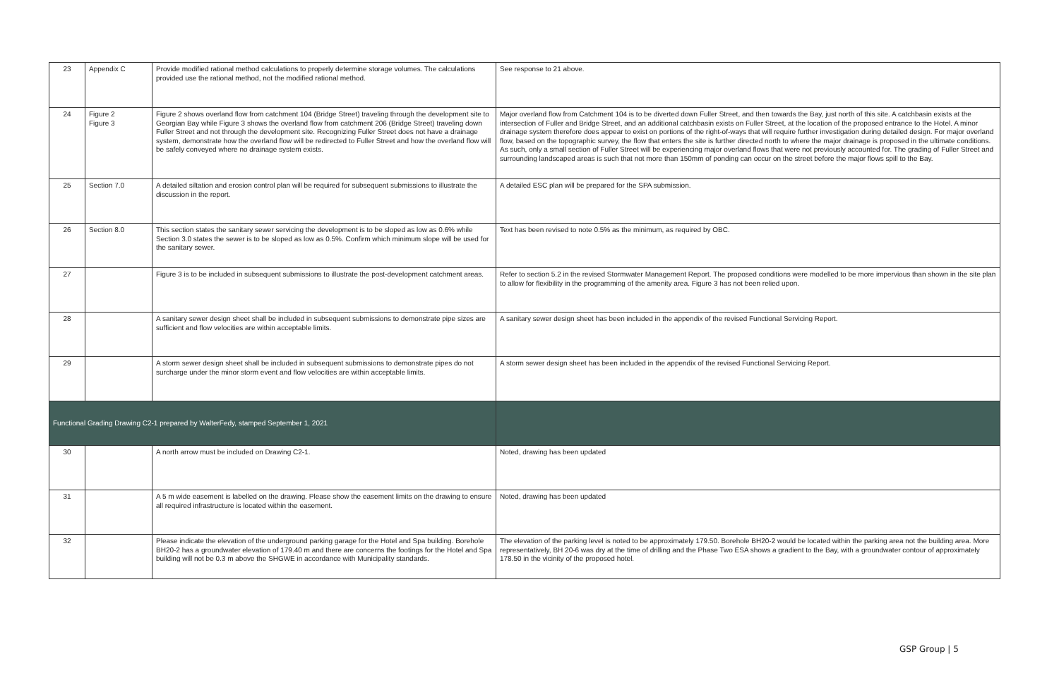| 23 | Appendix C | Provide modified rational method calculations to properly determine storage volumes. The calculations provided use the rational method, not the modified rational method. | See response to 21 above. |
| 24 | Figure 2 Figure 3 | Figure 2 shows overland flow from catchment 104 (Bridge Street) traveling through the development site to Georgian Bay while Figure 3 shows the overland flow from catchment 206 (Bridge Street) traveling down Fuller Street and not through the development site. Recognizing Fuller Street does not have a drainage system, demonstrate how the overland flow will be redirected to Fuller Street and how the overland flow will be safely conveyed where no drainage system exists. | Major overland flow from Catchment 104 is to be diverted down Fuller Street, and then towards the Bay, just north of this site. A catchbasin exists at the intersection of Fuller and Bridge Street, and an additional catchbasin exists on Fuller Street, at the location of the proposed entrance to the Hotel. A minor drainage system therefore does appear to exist on portions of the right-of-ways that will require further investigation during detailed design. For major overland flow, based on the topographic survey, the flow that enters the site is further directed north to where the major drainage is proposed in the ultimate conditions. As such, only a small section of Fuller Street will be experiencing major overland flows that were not previously accounted for. The grading of Fuller Street and surrounding landscaped areas is such that not more than 150mm of ponding can occur on the street before the major flows spill to the Bay. |
| 25 | Section 7.0 | A detailed siltation and erosion control plan will be required for subsequent submissions to illustrate the discussion in the report. | A detailed ESC plan will be prepared for the SPA submission. |
| 26 | Section 8.0 | This section states the sanitary sewer servicing the development is to be sloped as low as 0.6% while Section 3.0 states the sewer is to be sloped as low as 0.5%. Confirm which minimum slope will be used for the sanitary sewer. | Text has been revised to note 0.5% as the minimum, as required by OBC. |
| 27 | | Figure 3 is to be included in subsequent submissions to illustrate the post-development catchment areas. | Refer to section 5.2 in the revised Stormwater Management Report. The proposed conditions were modelled to be more impervious than shown in the site plan to allow for flexibility in the programming of the amenity area. Figure 3 has not been relied upon. |
| 28 | | A sanitary sewer design sheet shall be included in subsequent submissions to demonstrate pipe sizes are sufficient and flow velocities are within acceptable limits. | A sanitary sewer design sheet has been included in the appendix of the revised Functional Servicing Report. |
| 29 | | A storm sewer design sheet shall be included in subsequent submissions to demonstrate pipes do not surcharge under the minor storm event and flow velocities are within acceptable limits. | A storm sewer design sheet has been included in the appendix of the revised Functional Servicing Report. |
| Functional Grading Drawing C2-1 prepared by WalterFedy, stamped September 1, 2021 | | | |
| 30 | | A north arrow must be included on Drawing C2-1. | Noted, drawing has been updated |
| 31 | | A 5 m wide easement is labelled on the drawing. Please show the easement limits on the drawing to ensure all required infrastructure is located within the easement. | Noted, drawing has been updated |
| 32 | | Please indicate the elevation of the underground parking garage for the Hotel and Spa building. Borehole BH20-2 has a groundwater elevation of 179.40 m and there are concerns the footings for the Hotel and Spa building will not be 0.3 m above the SHGWE in accordance with Municipality standards. | The elevation of the parking level is noted to be approximately 179.50. Borehole BH20-2 would be located within the parking area not the building area. More representatively, BH 20-6 was dry at the time of drilling and the Phase Two ESA shows a gradient to the Bay, with a groundwater contour of approximately 178.50 in the vicinity of the proposed hotel. |
GSP Group | 5